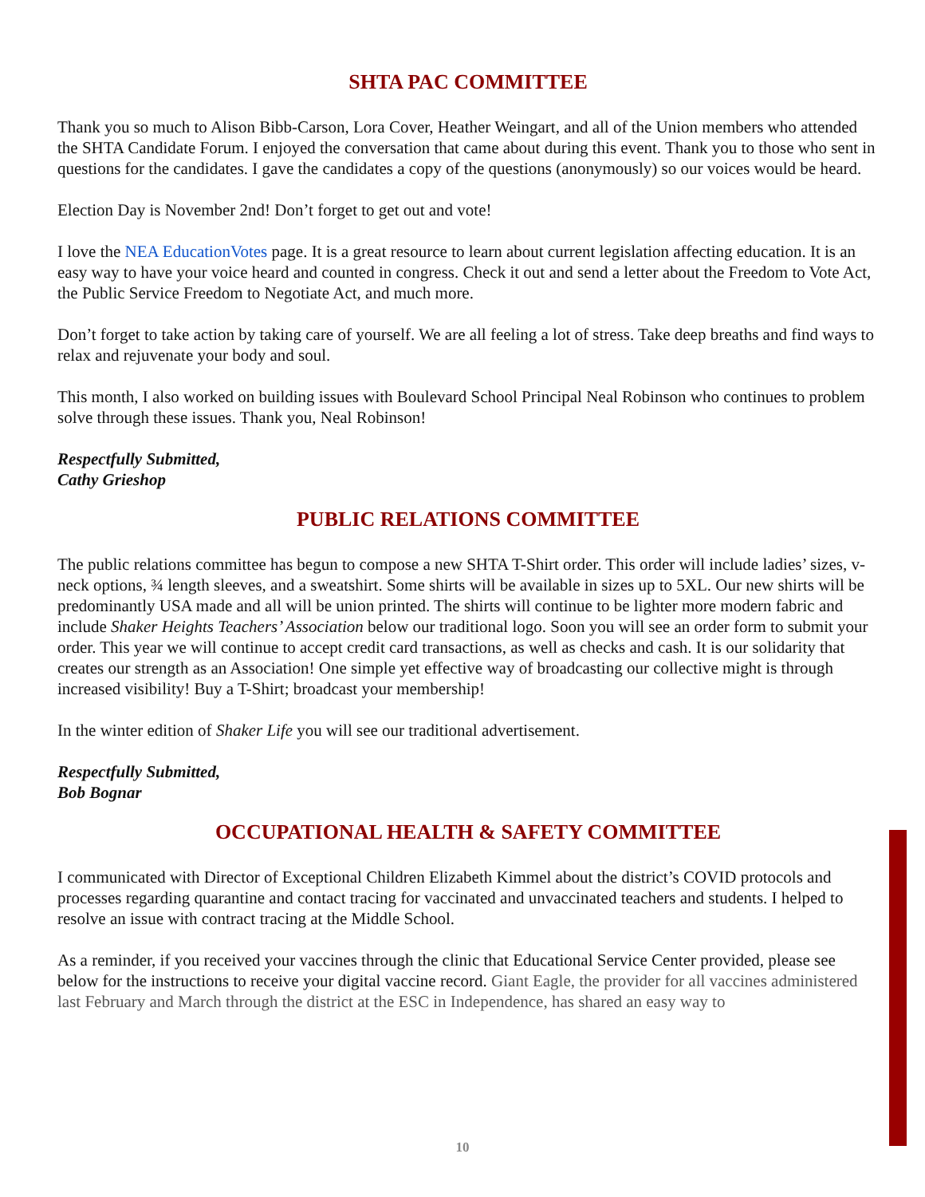SHTA PAC COMMITTEE
Thank you so much to Alison Bibb-Carson, Lora Cover, Heather Weingart, and all of the Union members who attended the SHTA Candidate Forum. I enjoyed the conversation that came about during this event. Thank you to those who sent in questions for the candidates. I gave the candidates a copy of the questions (anonymously) so our voices would be heard.
Election Day is November 2nd! Don’t forget to get out and vote!
I love the NEA EducationVotes page. It is a great resource to learn about current legislation affecting education. It is an easy way to have your voice heard and counted in congress. Check it out and send a letter about the Freedom to Vote Act, the Public Service Freedom to Negotiate Act, and much more.
Don’t forget to take action by taking care of yourself. We are all feeling a lot of stress. Take deep breaths and find ways to relax and rejuvenate your body and soul.
This month, I also worked on building issues with Boulevard School Principal Neal Robinson who continues to problem solve through these issues. Thank you, Neal Robinson!
Respectfully Submitted,
Cathy Grieshop
PUBLIC RELATIONS COMMITTEE
The public relations committee has begun to compose a new SHTA T-Shirt order. This order will include ladies’ sizes, v-neck options, ¾ length sleeves, and a sweatshirt. Some shirts will be available in sizes up to 5XL. Our new shirts will be predominantly USA made and all will be union printed. The shirts will continue to be lighter more modern fabric and include Shaker Heights Teachers’ Association below our traditional logo. Soon you will see an order form to submit your order. This year we will continue to accept credit card transactions, as well as checks and cash. It is our solidarity that creates our strength as an Association! One simple yet effective way of broadcasting our collective might is through increased visibility! Buy a T-Shirt; broadcast your membership!
In the winter edition of Shaker Life you will see our traditional advertisement.
Respectfully Submitted,
Bob Bognar
OCCUPATIONAL HEALTH & SAFETY COMMITTEE
I communicated with Director of Exceptional Children Elizabeth Kimmel about the district’s COVID protocols and processes regarding quarantine and contact tracing for vaccinated and unvaccinated teachers and students. I helped to resolve an issue with contract tracing at the Middle School.
As a reminder, if you received your vaccines through the clinic that Educational Service Center provided, please see below for the instructions to receive your digital vaccine record. Giant Eagle, the provider for all vaccines administered last February and March through the district at the ESC in Independence, has shared an easy way to
10